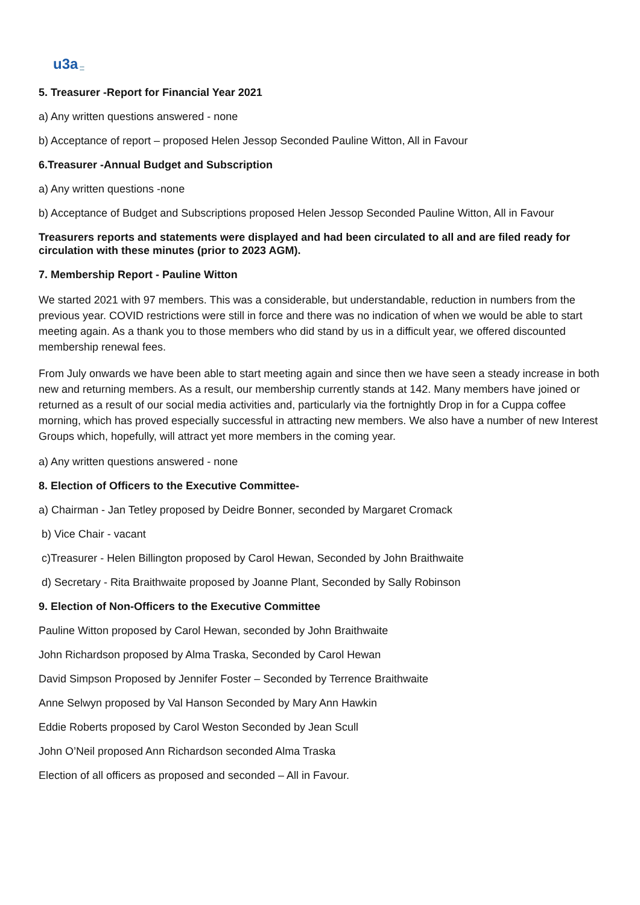u3a ■■■
■■■
5. Treasurer -Report for Financial Year 2021
a) Any written questions answered - none
b) Acceptance of report – proposed Helen Jessop Seconded Pauline Witton, All in Favour
6.Treasurer -Annual Budget and Subscription
a) Any written questions -none
b) Acceptance of Budget and Subscriptions proposed Helen Jessop Seconded Pauline Witton, All in Favour
Treasurers reports and statements were displayed and had been circulated to all and are filed ready for circulation with these minutes (prior to 2023 AGM).
7. Membership Report - Pauline Witton
We started 2021 with 97 members. This was a considerable, but understandable, reduction in numbers from the previous year. COVID restrictions were still in force and there was no indication of when we would be able to start meeting again. As a thank you to those members who did stand by us in a difficult year, we offered discounted membership renewal fees.
From July onwards we have been able to start meeting again and since then we have seen a steady increase in both new and returning members. As a result, our membership currently stands at 142. Many members have joined or returned as a result of our social media activities and, particularly via the fortnightly Drop in for a Cuppa coffee morning, which has proved especially successful in attracting new members. We also have a number of new Interest Groups which, hopefully, will attract yet more members in the coming year.
a) Any written questions answered - none
8. Election of Officers to the Executive Committee-
a) Chairman - Jan Tetley proposed by Deidre Bonner, seconded by Margaret Cromack
b) Vice Chair - vacant
c)Treasurer - Helen Billington proposed by Carol Hewan, Seconded by John Braithwaite
d) Secretary - Rita Braithwaite proposed by Joanne Plant, Seconded by Sally Robinson
9. Election of Non-Officers to the Executive Committee
Pauline Witton proposed by Carol Hewan, seconded by John Braithwaite
John Richardson proposed by Alma Traska, Seconded by Carol Hewan
David Simpson Proposed by Jennifer Foster – Seconded by Terrence Braithwaite
Anne Selwyn proposed by Val Hanson Seconded by Mary Ann Hawkin
Eddie Roberts proposed by Carol Weston Seconded by Jean Scull
John O’Neil proposed Ann Richardson seconded Alma Traska
Election of all officers as proposed and seconded – All in Favour.